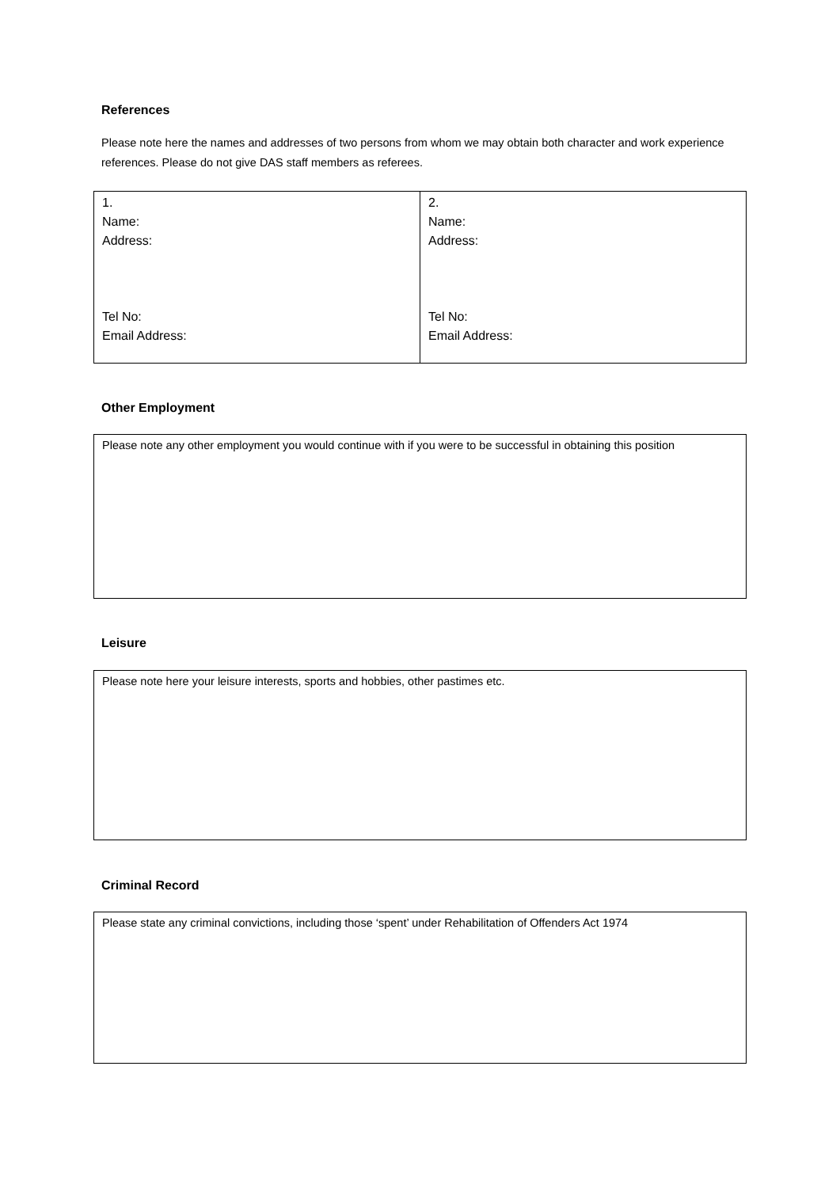References
Please note here the names and addresses of two persons from whom we may obtain both character and work experience references. Please do not give DAS staff members as referees.
| 1. Name: Address: Tel No: Email Address: | 2. Name: Address: Tel No: Email Address: |
Other Employment
Please note any other employment you would continue with if you were to be successful in obtaining this position
Leisure
Please note here your leisure interests, sports and hobbies, other pastimes etc.
Criminal Record
Please state any criminal convictions, including those ‘spent’ under Rehabilitation of Offenders Act 1974